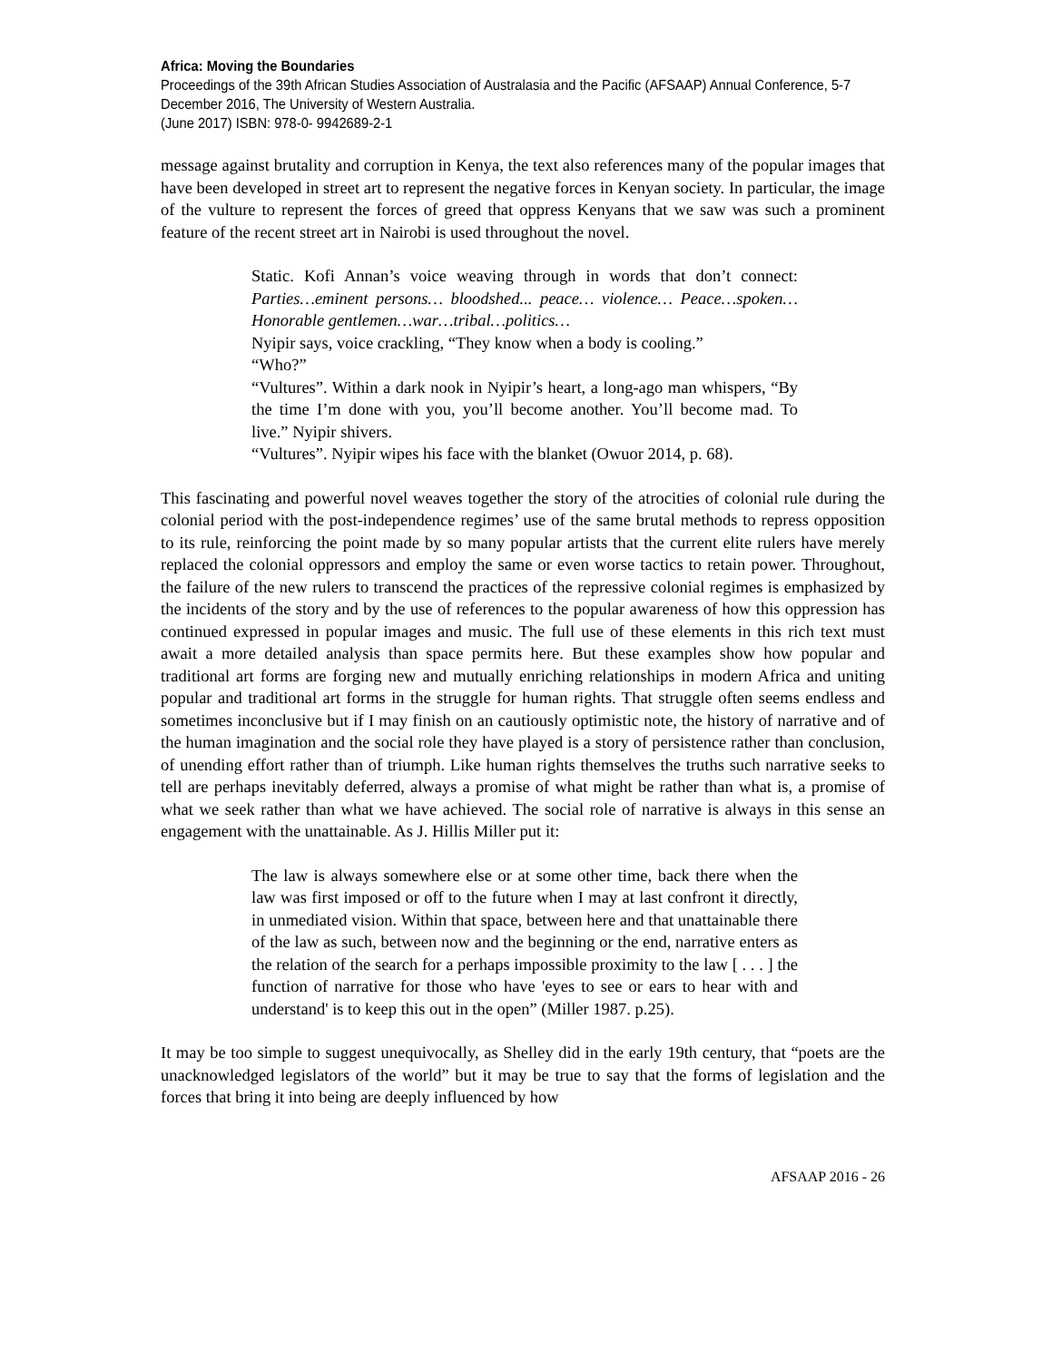Africa: Moving the Boundaries
Proceedings of the 39th African Studies Association of Australasia and the Pacific (AFSAAP) Annual Conference, 5-7 December 2016, The University of Western Australia.
(June 2017) ISBN: 978-0- 9942689-2-1
message against brutality and corruption in Kenya, the text also references many of the popular images that have been developed in street art to represent the negative forces in Kenyan society. In particular, the image of the vulture to represent the forces of greed that oppress Kenyans that we saw was such a prominent feature of the recent street art in Nairobi is used throughout the novel.
Static. Kofi Annan’s voice weaving through in words that don’t connect: Parties…eminent persons… bloodshed... peace… violence… Peace…spoken…Honorable gentlemen…war…tribal…politics…
Nyipir says, voice crackling, “They know when a body is cooling.”
“Who?”
“Vultures”. Within a dark nook in Nyipir’s heart, a long-ago man whispers, “By the time I’m done with you, you’ll become another. You’ll become mad. To live.” Nyipir shivers.
“Vultures”. Nyipir wipes his face with the blanket (Owuor 2014, p. 68).
This fascinating and powerful novel weaves together the story of the atrocities of colonial rule during the colonial period with the post-independence regimes’ use of the same brutal methods to repress opposition to its rule, reinforcing the point made by so many popular artists that the current elite rulers have merely replaced the colonial oppressors and employ the same or even worse tactics to retain power. Throughout, the failure of the new rulers to transcend the practices of the repressive colonial regimes is emphasized by the incidents of the story and by the use of references to the popular awareness of how this oppression has continued expressed in popular images and music. The full use of these elements in this rich text must await a more detailed analysis than space permits here. But these examples show how popular and traditional art forms are forging new and mutually enriching relationships in modern Africa and uniting popular and traditional art forms in the struggle for human rights. That struggle often seems endless and sometimes inconclusive but if I may finish on an cautiously optimistic note, the history of narrative and of the human imagination and the social role they have played is a story of persistence rather than conclusion, of unending effort rather than of triumph. Like human rights themselves the truths such narrative seeks to tell are perhaps inevitably deferred, always a promise of what might be rather than what is, a promise of what we seek rather than what we have achieved. The social role of narrative is always in this sense an engagement with the unattainable. As J. Hillis Miller put it:
The law is always somewhere else or at some other time, back there when the law was first imposed or off to the future when I may at last confront it directly, in unmediated vision. Within that space, between here and that unattainable there of the law as such, between now and the beginning or the end, narrative enters as the relation of the search for a perhaps impossible proximity to the law [ . . . ] the function of narrative for those who have 'eyes to see or ears to hear with and understand' is to keep this out in the open” (Miller 1987. p.25).
It may be too simple to suggest unequivocally, as Shelley did in the early 19th century, that “poets are the unacknowledged legislators of the world” but it may be true to say that the forms of legislation and the forces that bring it into being are deeply influenced by how
AFSAAP 2016 - 26